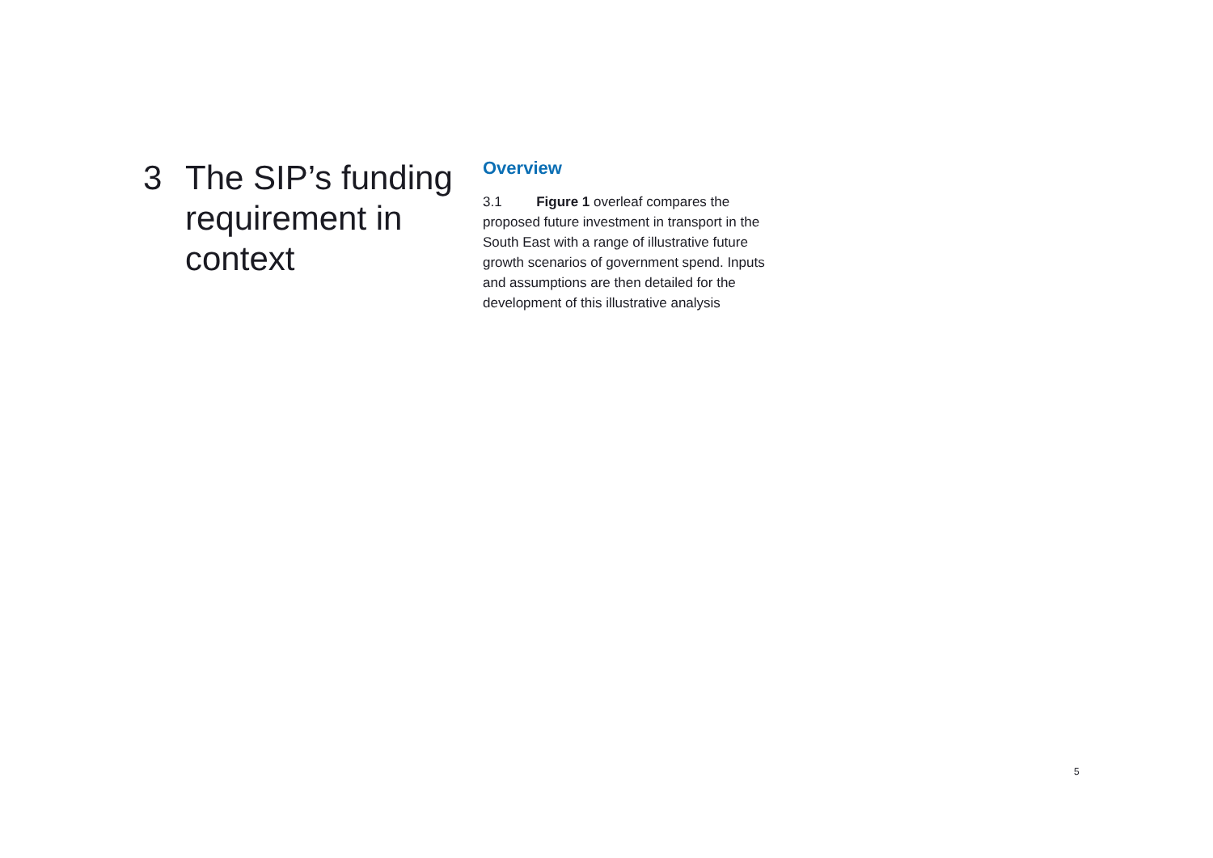3 The SIP’s funding requirement in context
Overview
3.1 Figure 1 overleaf compares the proposed future investment in transport in the South East with a range of illustrative future growth scenarios of government spend. Inputs and assumptions are then detailed for the development of this illustrative analysis
5